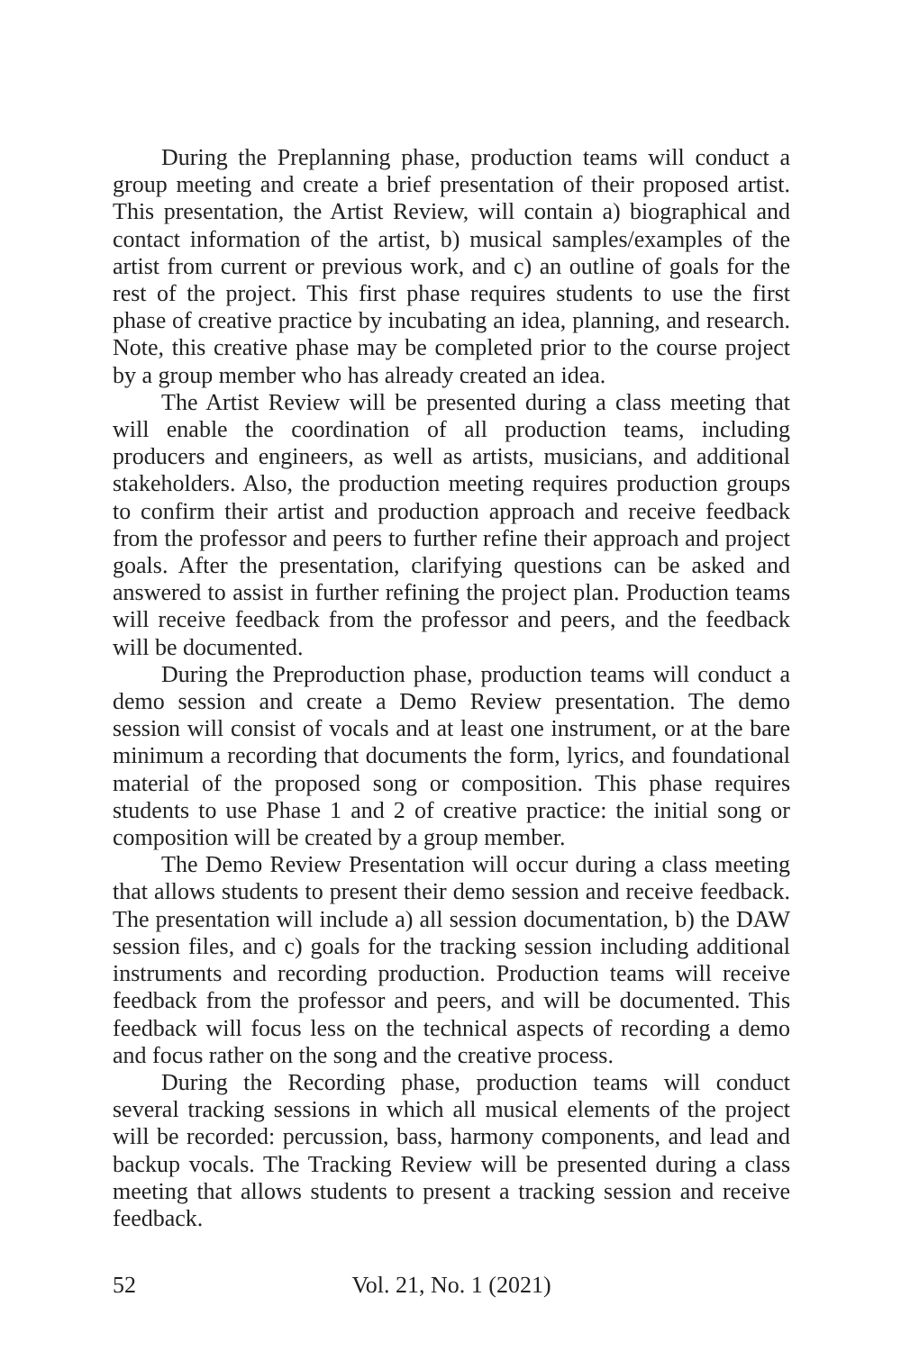During the Preplanning phase, production teams will conduct a group meeting and create a brief presentation of their proposed artist. This presentation, the Artist Review, will contain a) biographical and contact information of the artist, b) musical samples/examples of the artist from current or previous work, and c) an outline of goals for the rest of the project. This first phase requires students to use the first phase of creative practice by incubating an idea, planning, and research. Note, this creative phase may be completed prior to the course project by a group member who has already created an idea.
The Artist Review will be presented during a class meeting that will enable the coordination of all production teams, including producers and engineers, as well as artists, musicians, and additional stakeholders. Also, the production meeting requires production groups to confirm their artist and production approach and receive feedback from the professor and peers to further refine their approach and project goals. After the presentation, clarifying questions can be asked and answered to assist in further refining the project plan. Production teams will receive feedback from the professor and peers, and the feedback will be documented.
During the Preproduction phase, production teams will conduct a demo session and create a Demo Review presentation. The demo session will consist of vocals and at least one instrument, or at the bare minimum a recording that documents the form, lyrics, and foundational material of the proposed song or composition. This phase requires students to use Phase 1 and 2 of creative practice: the initial song or composition will be created by a group member.
The Demo Review Presentation will occur during a class meeting that allows students to present their demo session and receive feedback. The presentation will include a) all session documentation, b) the DAW session files, and c) goals for the tracking session including additional instruments and recording production. Production teams will receive feedback from the professor and peers, and will be documented. This feedback will focus less on the technical aspects of recording a demo and focus rather on the song and the creative process.
During the Recording phase, production teams will conduct several tracking sessions in which all musical elements of the project will be recorded: percussion, bass, harmony components, and lead and backup vocals. The Tracking Review will be presented during a class meeting that allows students to present a tracking session and receive feedback.
52 Vol. 21, No. 1 (2021)